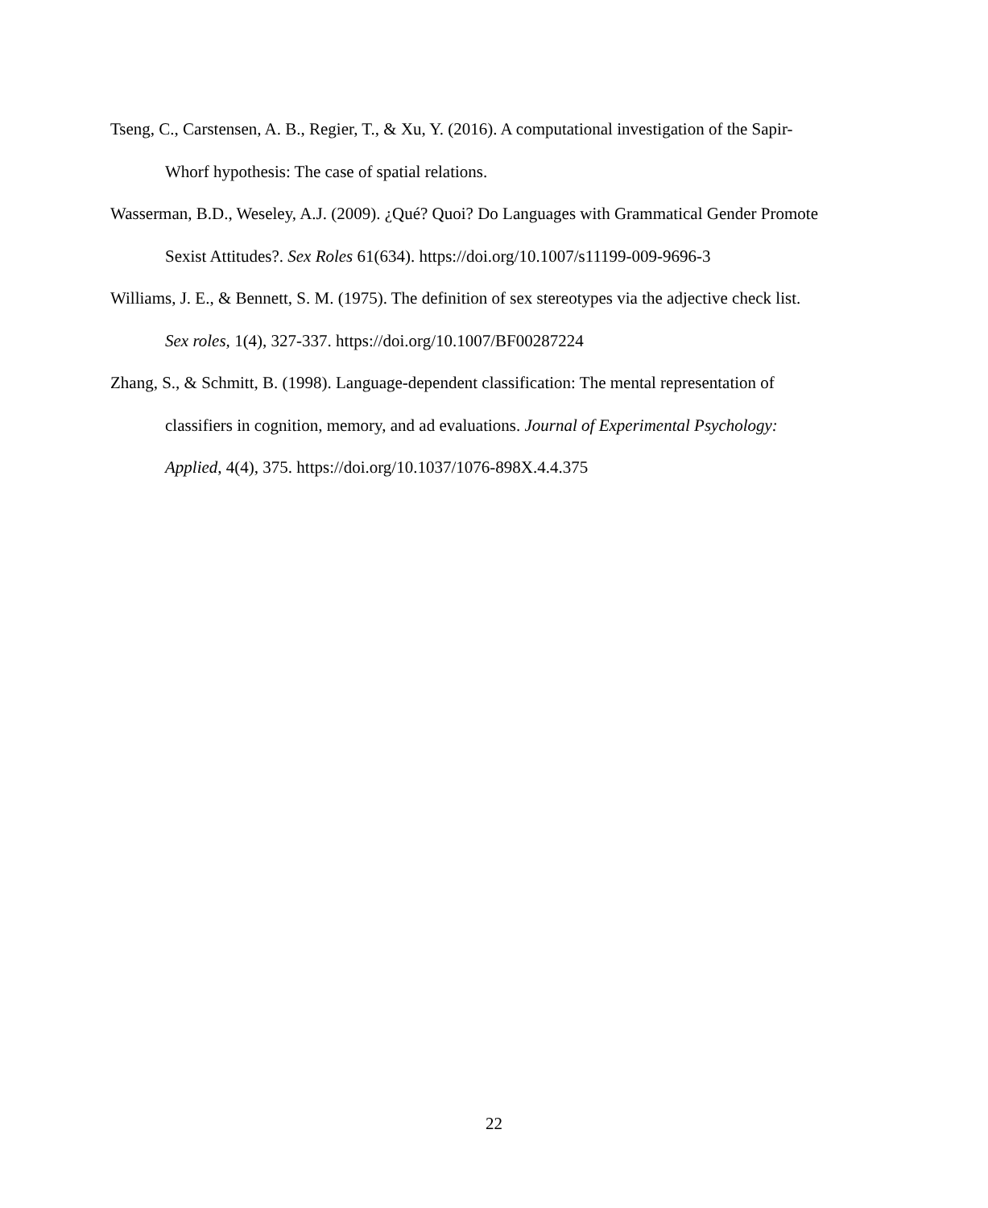Tseng, C., Carstensen, A. B., Regier, T., & Xu, Y. (2016). A computational investigation of the Sapir-Whorf hypothesis: The case of spatial relations.
Wasserman, B.D., Weseley, A.J. (2009). ¿Qué? Quoi? Do Languages with Grammatical Gender Promote Sexist Attitudes?. Sex Roles 61(634). https://doi.org/10.1007/s11199-009-9696-3
Williams, J. E., & Bennett, S. M. (1975). The definition of sex stereotypes via the adjective check list. Sex roles, 1(4), 327-337. https://doi.org/10.1007/BF00287224
Zhang, S., & Schmitt, B. (1998). Language-dependent classification: The mental representation of classifiers in cognition, memory, and ad evaluations. Journal of Experimental Psychology: Applied, 4(4), 375. https://doi.org/10.1037/1076-898X.4.4.375
22